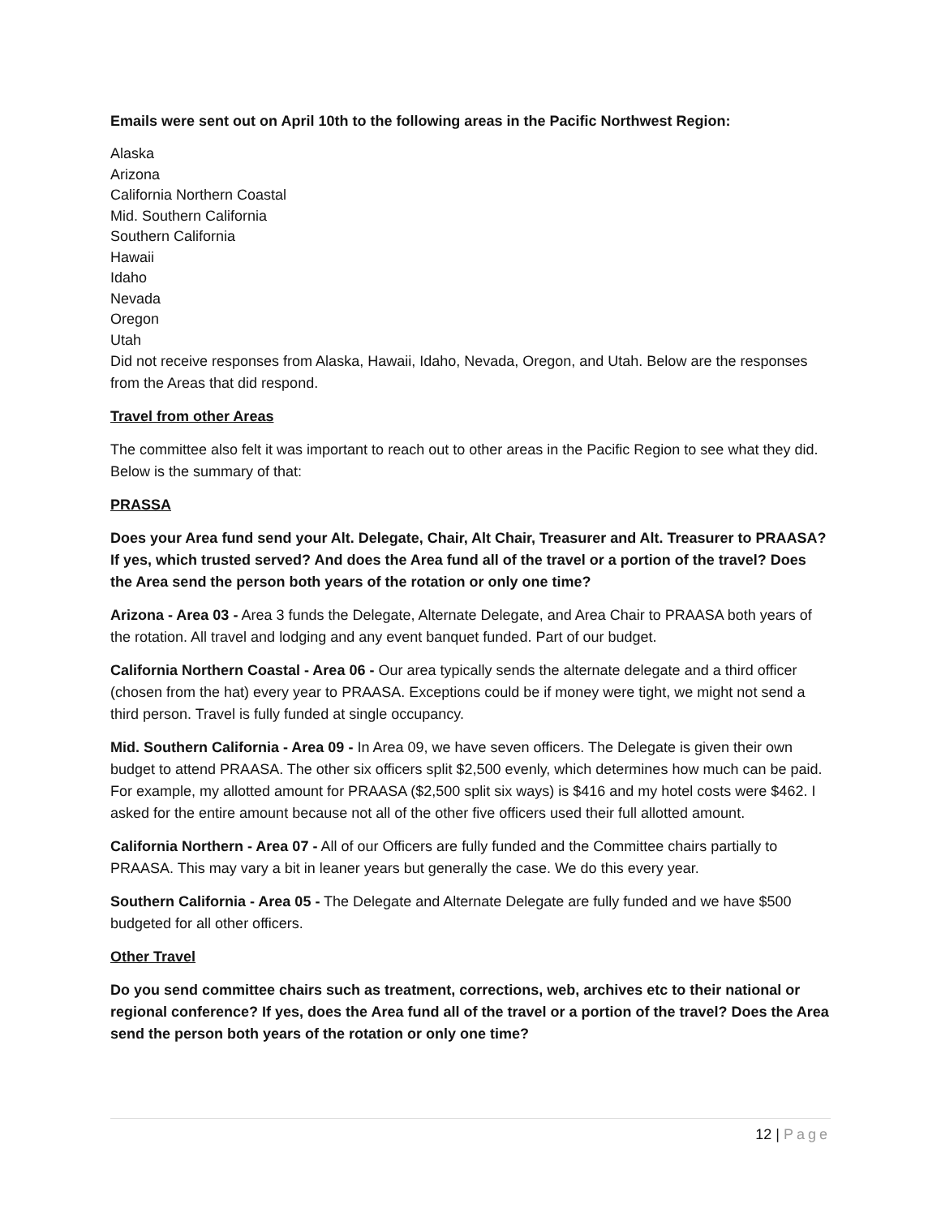Emails were sent out on April 10th to the following areas in the Pacific Northwest Region:
Alaska
Arizona
California Northern Coastal
Mid. Southern California
Southern California
Hawaii
Idaho
Nevada
Oregon
Utah
Did not receive responses from Alaska, Hawaii, Idaho, Nevada, Oregon, and Utah. Below are the responses from the Areas that did respond.
Travel from other Areas
The committee also felt it was important to reach out to other areas in the Pacific Region to see what they did. Below is the summary of that:
PRASSA
Does your Area fund send your Alt. Delegate, Chair, Alt Chair, Treasurer and Alt. Treasurer to PRAASA? If yes, which trusted served? And does the Area fund all of the travel or a portion of the travel? Does the Area send the person both years of the rotation or only one time?
Arizona - Area 03 - Area 3 funds the Delegate, Alternate Delegate, and Area Chair to PRAASA both years of the rotation. All travel and lodging and any event banquet funded. Part of our budget.
California Northern Coastal - Area 06 - Our area typically sends the alternate delegate and a third officer (chosen from the hat) every year to PRAASA. Exceptions could be if money were tight, we might not send a third person. Travel is fully funded at single occupancy.
Mid. Southern California - Area 09 - In Area 09, we have seven officers. The Delegate is given their own budget to attend PRAASA. The other six officers split $2,500 evenly, which determines how much can be paid. For example, my allotted amount for PRAASA ($2,500 split six ways) is $416 and my hotel costs were $462. I asked for the entire amount because not all of the other five officers used their full allotted amount.
California Northern - Area 07 - All of our Officers are fully funded and the Committee chairs partially to PRAASA. This may vary a bit in leaner years but generally the case. We do this every year.
Southern California - Area 05 - The Delegate and Alternate Delegate are fully funded and we have $500 budgeted for all other officers.
Other Travel
Do you send committee chairs such as treatment, corrections, web, archives etc to their national or regional conference? If yes, does the Area fund all of the travel or a portion of the travel? Does the Area send the person both years of the rotation or only one time?
12 | Page